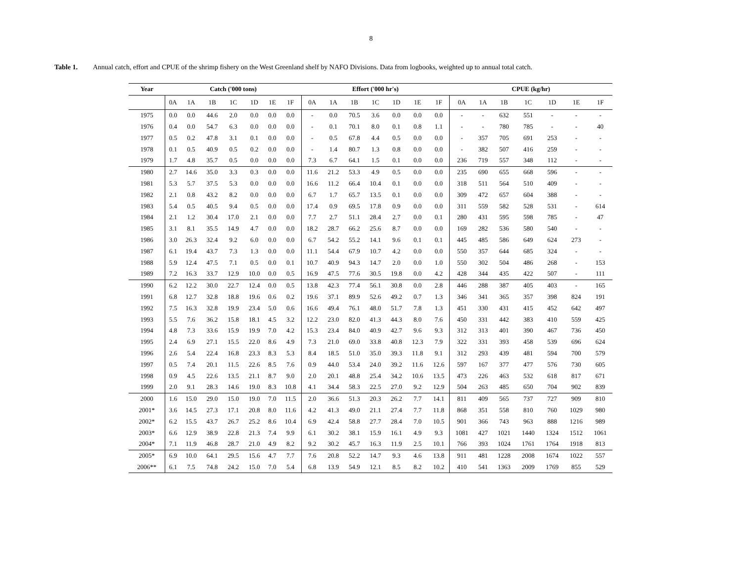8
Table 1. Annual catch, effort and CPUE of the shrimp fishery on the West Greenland shelf by NAFO Divisions. Data from logbooks, weighted up to annual total catch.
| Year | Catch ('000 tons) | | | | | | | Effort ('000 hr's) | | | | | | | CPUE (kg/hr) | | | | | | |
| --- | --- | --- | --- | --- | --- | --- | --- | --- | --- | --- | --- | --- | --- | --- | --- | --- | --- | --- | --- | --- | --- |
| | 0A | 1A | 1B | 1C | 1D | 1E | 1F | 0A | 1A | 1B | 1C | 1D | 1E | 1F | 0A | 1A | 1B | 1C | 1D | 1E | 1F |
| 1975 | 0.0 | 0.0 | 44.6 | 2.0 | 0.0 | 0.0 | 0.0 | - | 0.0 | 70.5 | 3.6 | 0.0 | 0.0 | 0.0 | - | - | 632 | 551 | - | - | - |
| 1976 | 0.4 | 0.0 | 54.7 | 6.3 | 0.0 | 0.0 | 0.0 | - | 0.1 | 70.1 | 8.0 | 0.1 | 0.8 | 1.1 | - | - | 780 | 785 | - | - | 40 |
| 1977 | 0.5 | 0.2 | 47.8 | 3.1 | 0.1 | 0.0 | 0.0 | - | 0.5 | 67.8 | 4.4 | 0.5 | 0.0 | 0.0 | - | 357 | 705 | 691 | 253 | - | - |
| 1978 | 0.1 | 0.5 | 40.9 | 0.5 | 0.2 | 0.0 | 0.0 | - | 1.4 | 80.7 | 1.3 | 0.8 | 0.0 | 0.0 | - | 382 | 507 | 416 | 259 | - | - |
| 1979 | 1.7 | 4.8 | 35.7 | 0.5 | 0.0 | 0.0 | 0.0 | 7.3 | 6.7 | 64.1 | 1.5 | 0.1 | 0.0 | 0.0 | 236 | 719 | 557 | 348 | 112 | - | - |
| 1980 | 2.7 | 14.6 | 35.0 | 3.3 | 0.3 | 0.0 | 0.0 | 11.6 | 21.2 | 53.3 | 4.9 | 0.5 | 0.0 | 0.0 | 235 | 690 | 655 | 668 | 596 | - | - |
| 1981 | 5.3 | 5.7 | 37.5 | 5.3 | 0.0 | 0.0 | 0.0 | 16.6 | 11.2 | 66.4 | 10.4 | 0.1 | 0.0 | 0.0 | 318 | 511 | 564 | 510 | 409 | - | - |
| 1982 | 2.1 | 0.8 | 43.2 | 8.2 | 0.0 | 0.0 | 0.0 | 6.7 | 1.7 | 65.7 | 13.5 | 0.1 | 0.0 | 0.0 | 309 | 472 | 657 | 604 | 388 | - | - |
| 1983 | 5.4 | 0.5 | 40.5 | 9.4 | 0.5 | 0.0 | 0.0 | 17.4 | 0.9 | 69.5 | 17.8 | 0.9 | 0.0 | 0.0 | 311 | 559 | 582 | 528 | 531 | - | 614 |
| 1984 | 2.1 | 1.2 | 30.4 | 17.0 | 2.1 | 0.0 | 0.0 | 7.7 | 2.7 | 51.1 | 28.4 | 2.7 | 0.0 | 0.1 | 280 | 431 | 595 | 598 | 785 | - | 47 |
| 1985 | 3.1 | 8.1 | 35.5 | 14.9 | 4.7 | 0.0 | 0.0 | 18.2 | 28.7 | 66.2 | 25.6 | 8.7 | 0.0 | 0.0 | 169 | 282 | 536 | 580 | 540 | - | - |
| 1986 | 3.0 | 26.3 | 32.4 | 9.2 | 6.0 | 0.0 | 0.0 | 6.7 | 54.2 | 55.2 | 14.1 | 9.6 | 0.1 | 0.1 | 445 | 485 | 586 | 649 | 624 | 273 | - |
| 1987 | 6.1 | 19.4 | 43.7 | 7.3 | 1.3 | 0.0 | 0.0 | 11.1 | 54.4 | 67.9 | 10.7 | 4.2 | 0.0 | 0.0 | 550 | 357 | 644 | 685 | 324 | - | - |
| 1988 | 5.9 | 12.4 | 47.5 | 7.1 | 0.5 | 0.0 | 0.1 | 10.7 | 40.9 | 94.3 | 14.7 | 2.0 | 0.0 | 1.0 | 550 | 302 | 504 | 486 | 268 | - | 153 |
| 1989 | 7.2 | 16.3 | 33.7 | 12.9 | 10.0 | 0.0 | 0.5 | 16.9 | 47.5 | 77.6 | 30.5 | 19.8 | 0.0 | 4.2 | 428 | 344 | 435 | 422 | 507 | - | 111 |
| 1990 | 6.2 | 12.2 | 30.0 | 22.7 | 12.4 | 0.0 | 0.5 | 13.8 | 42.3 | 77.4 | 56.1 | 30.8 | 0.0 | 2.8 | 446 | 288 | 387 | 405 | 403 | - | 165 |
| 1991 | 6.8 | 12.7 | 32.8 | 18.8 | 19.6 | 0.6 | 0.2 | 19.6 | 37.1 | 89.9 | 52.6 | 49.2 | 0.7 | 1.3 | 346 | 341 | 365 | 357 | 398 | 824 | 191 |
| 1992 | 7.5 | 16.3 | 32.8 | 19.9 | 23.4 | 5.0 | 0.6 | 16.6 | 49.4 | 76.1 | 48.0 | 51.7 | 7.8 | 1.3 | 451 | 330 | 431 | 415 | 452 | 642 | 497 |
| 1993 | 5.5 | 7.6 | 36.2 | 15.8 | 18.1 | 4.5 | 3.2 | 12.2 | 23.0 | 82.0 | 41.3 | 44.3 | 8.0 | 7.6 | 450 | 331 | 442 | 383 | 410 | 559 | 425 |
| 1994 | 4.8 | 7.3 | 33.6 | 15.9 | 19.9 | 7.0 | 4.2 | 15.3 | 23.4 | 84.0 | 40.9 | 42.7 | 9.6 | 9.3 | 312 | 313 | 401 | 390 | 467 | 736 | 450 |
| 1995 | 2.4 | 6.9 | 27.1 | 15.5 | 22.0 | 8.6 | 4.9 | 7.3 | 21.0 | 69.0 | 33.8 | 40.8 | 12.3 | 7.9 | 322 | 331 | 393 | 458 | 539 | 696 | 624 |
| 1996 | 2.6 | 5.4 | 22.4 | 16.8 | 23.3 | 8.3 | 5.3 | 8.4 | 18.5 | 51.0 | 35.0 | 39.3 | 11.8 | 9.1 | 312 | 293 | 439 | 481 | 594 | 700 | 579 |
| 1997 | 0.5 | 7.4 | 20.1 | 11.5 | 22.6 | 8.5 | 7.6 | 0.9 | 44.0 | 53.4 | 24.0 | 39.2 | 11.6 | 12.6 | 597 | 167 | 377 | 477 | 576 | 730 | 605 |
| 1998 | 0.9 | 4.5 | 22.6 | 13.5 | 21.1 | 8.7 | 9.0 | 2.0 | 20.1 | 48.8 | 25.4 | 34.2 | 10.6 | 13.5 | 473 | 226 | 463 | 532 | 618 | 817 | 671 |
| 1999 | 2.0 | 9.1 | 28.3 | 14.6 | 19.0 | 8.3 | 10.8 | 4.1 | 34.4 | 58.3 | 22.5 | 27.0 | 9.2 | 12.9 | 504 | 263 | 485 | 650 | 704 | 902 | 839 |
| 2000 | 1.6 | 15.0 | 29.0 | 15.0 | 19.0 | 7.0 | 11.5 | 2.0 | 36.6 | 51.3 | 20.3 | 26.2 | 7.7 | 14.1 | 811 | 409 | 565 | 737 | 727 | 909 | 810 |
| 2001* | 3.6 | 14.5 | 27.3 | 17.1 | 20.8 | 8.0 | 11.6 | 4.2 | 41.3 | 49.0 | 21.1 | 27.4 | 7.7 | 11.8 | 868 | 351 | 558 | 810 | 760 | 1029 | 980 |
| 2002* | 6.2 | 15.5 | 43.7 | 26.7 | 25.2 | 8.6 | 10.4 | 6.9 | 42.4 | 58.8 | 27.7 | 28.4 | 7.0 | 10.5 | 901 | 366 | 743 | 963 | 888 | 1216 | 989 |
| 2003* | 6.6 | 12.9 | 38.9 | 22.8 | 21.3 | 7.4 | 9.9 | 6.1 | 30.2 | 38.1 | 15.9 | 16.1 | 4.9 | 9.3 | 1081 | 427 | 1021 | 1440 | 1324 | 1512 | 1061 |
| 2004* | 7.1 | 11.9 | 46.8 | 28.7 | 21.0 | 4.9 | 8.2 | 9.2 | 30.2 | 45.7 | 16.3 | 11.9 | 2.5 | 10.1 | 766 | 393 | 1024 | 1761 | 1764 | 1918 | 813 |
| 2005* | 6.9 | 10.0 | 64.1 | 29.5 | 15.6 | 4.7 | 7.7 | 7.6 | 20.8 | 52.2 | 14.7 | 9.3 | 4.6 | 13.8 | 911 | 481 | 1228 | 2008 | 1674 | 1022 | 557 |
| 2006** | 6.1 | 7.5 | 74.8 | 24.2 | 15.0 | 7.0 | 5.4 | 6.8 | 13.9 | 54.9 | 12.1 | 8.5 | 8.2 | 10.2 | 410 | 541 | 1363 | 2009 | 1769 | 855 | 529 |